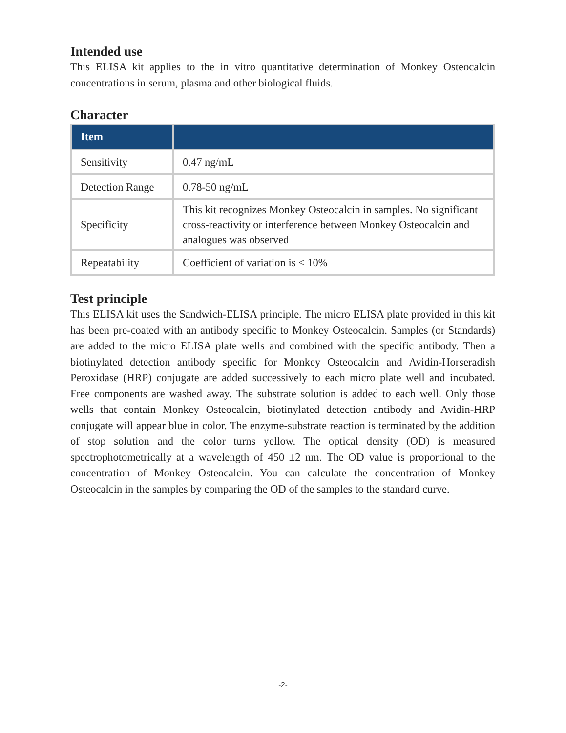Intended use
This ELISA kit applies to the in vitro quantitative determination of Monkey Osteocalcin concentrations in serum, plasma and other biological fluids.
Character
| Item | |
| --- | --- |
| Sensitivity | 0.47 ng/mL |
| Detection Range | 0.78-50 ng/mL |
| Specificity | This kit recognizes Monkey Osteocalcin in samples. No significant cross-reactivity or interference between Monkey Osteocalcin and analogues was observed |
| Repeatability | Coefficient of variation is < 10% |
Test principle
This ELISA kit uses the Sandwich-ELISA principle. The micro ELISA plate provided in this kit has been pre-coated with an antibody specific to Monkey Osteocalcin. Samples (or Standards) are added to the micro ELISA plate wells and combined with the specific antibody. Then a biotinylated detection antibody specific for Monkey Osteocalcin and Avidin-Horseradish Peroxidase (HRP) conjugate are added successively to each micro plate well and incubated. Free components are washed away. The substrate solution is added to each well. Only those wells that contain Monkey Osteocalcin, biotinylated detection antibody and Avidin-HRP conjugate will appear blue in color. The enzyme-substrate reaction is terminated by the addition of stop solution and the color turns yellow. The optical density (OD) is measured spectrophotometrically at a wavelength of 450 ±2 nm. The OD value is proportional to the concentration of Monkey Osteocalcin. You can calculate the concentration of Monkey Osteocalcin in the samples by comparing the OD of the samples to the standard curve.
-2-